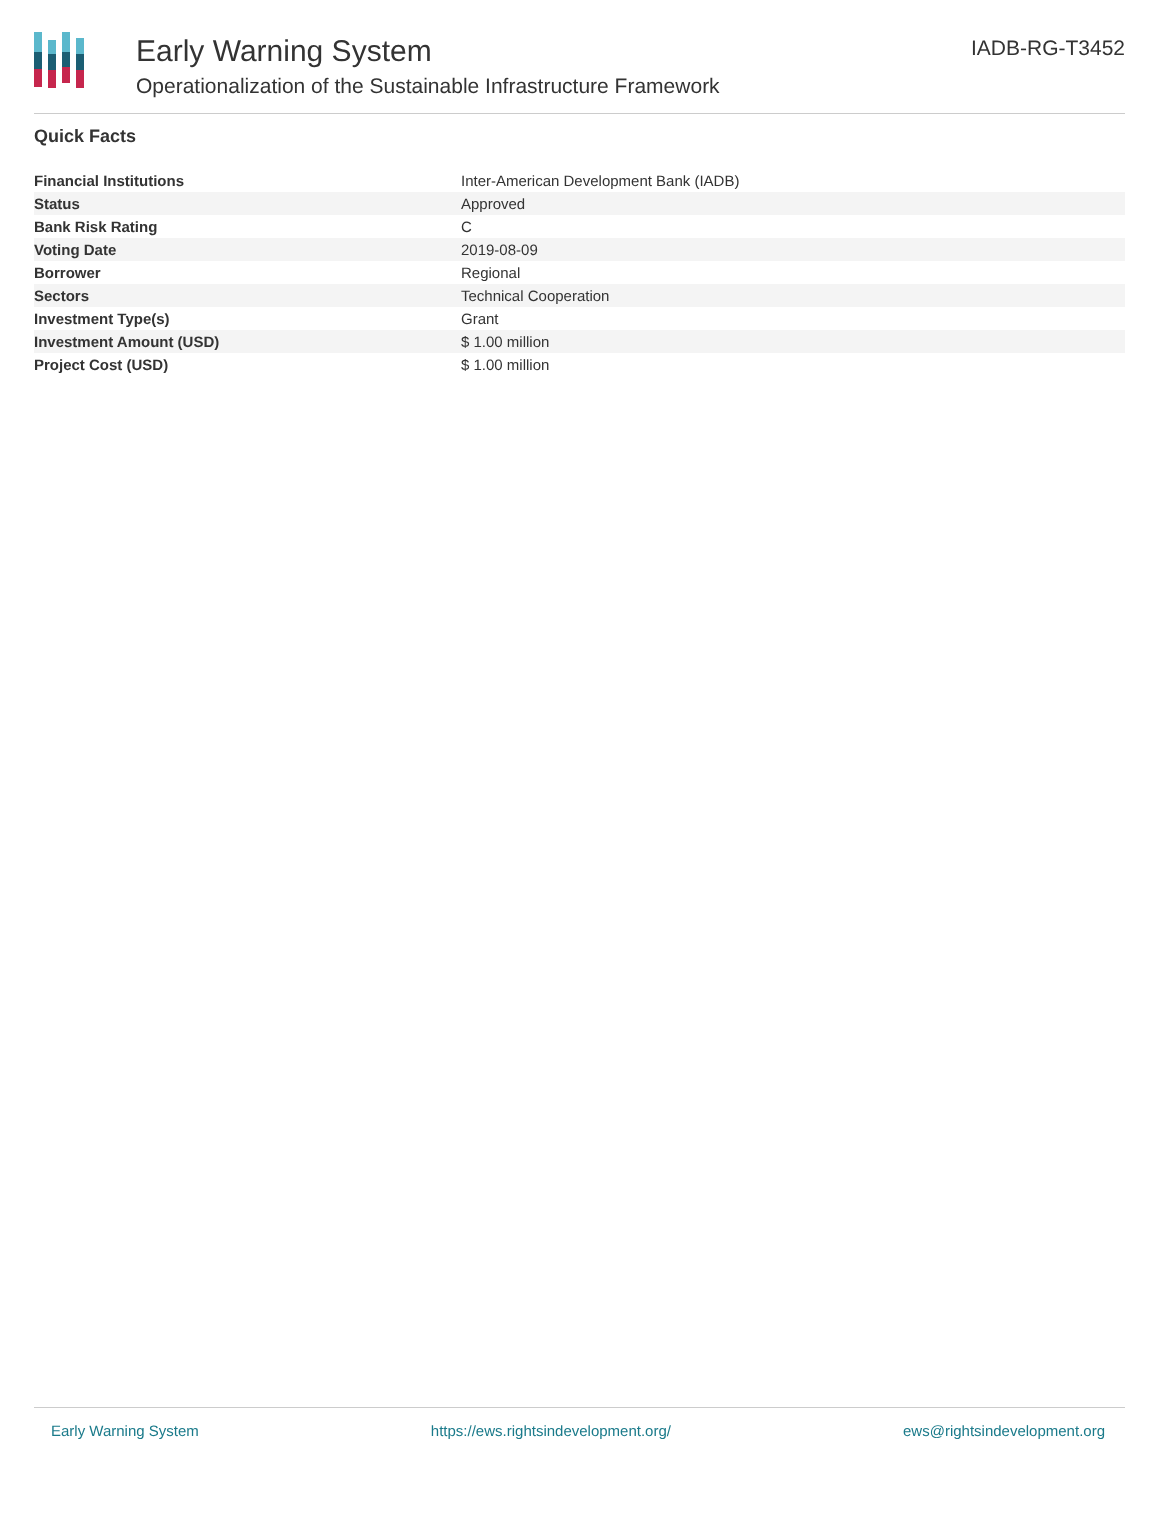Early Warning System
Operationalization of the Sustainable Infrastructure Framework
IADB-RG-T3452
Quick Facts
| Financial Institutions | Inter-American Development Bank (IADB) |
| Status | Approved |
| Bank Risk Rating | C |
| Voting Date | 2019-08-09 |
| Borrower | Regional |
| Sectors | Technical Cooperation |
| Investment Type(s) | Grant |
| Investment Amount (USD) | $ 1.00 million |
| Project Cost (USD) | $ 1.00 million |
Early Warning System https://ews.rightsindevelopment.org/ ews@rightsindevelopment.org